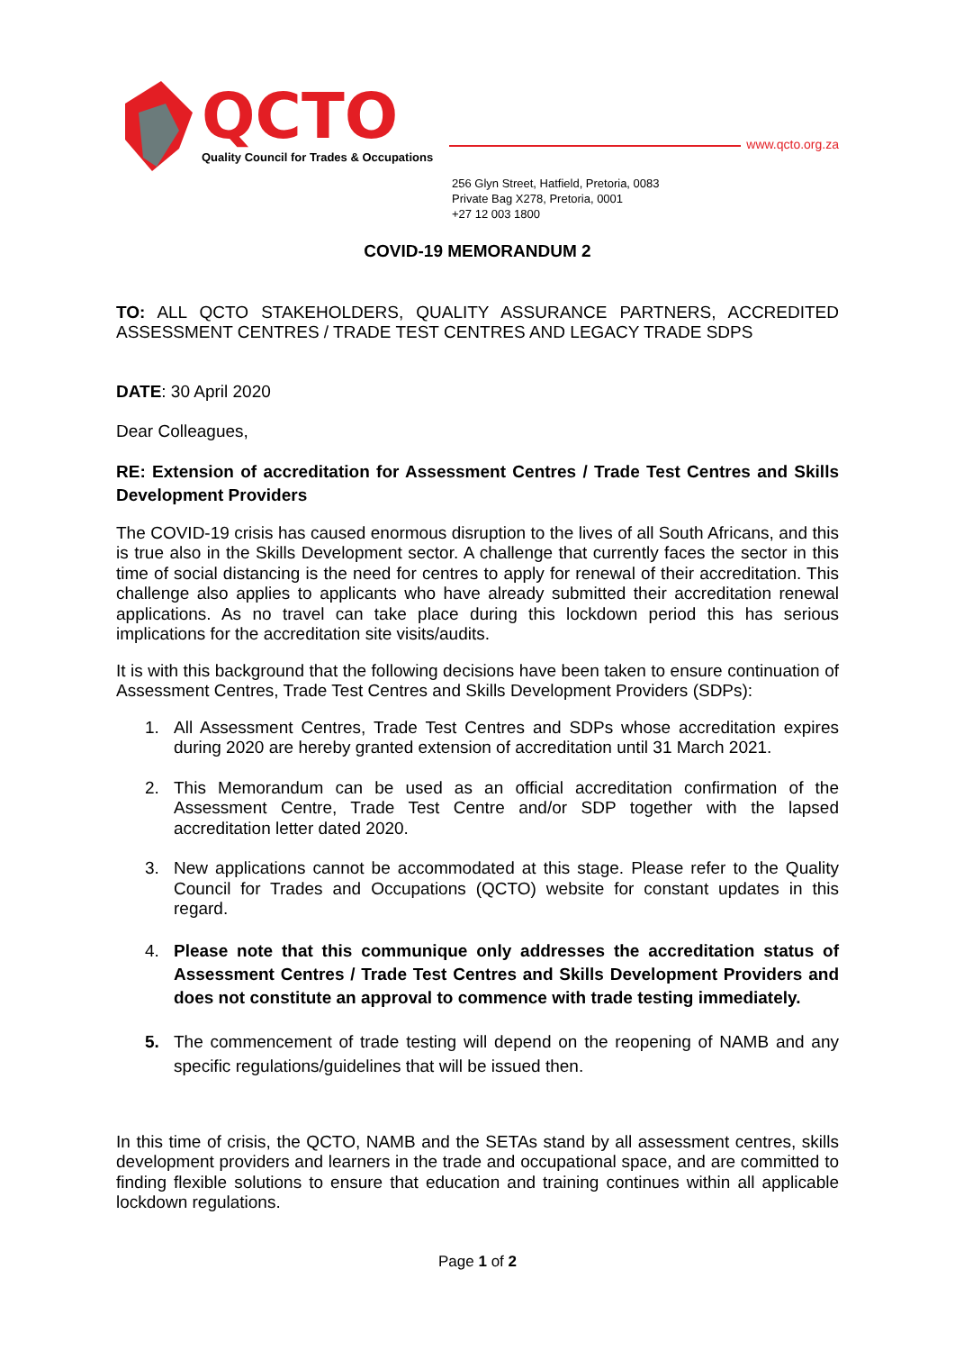QCTO
Quality Council for Trades & Occupations
www.qcto.org.za
256 Glyn Street, Hatfield, Pretoria, 0083
Private Bag X278, Pretoria, 0001
+27 12 003 1800
COVID-19 MEMORANDUM 2
TO: ALL QCTO STAKEHOLDERS, QUALITY ASSURANCE PARTNERS, ACCREDITED ASSESSMENT CENTRES / TRADE TEST CENTRES AND LEGACY TRADE SDPS
DATE: 30 April 2020
Dear Colleagues,
RE: Extension of accreditation for Assessment Centres / Trade Test Centres and Skills Development Providers
The COVID-19 crisis has caused enormous disruption to the lives of all South Africans, and this is true also in the Skills Development sector. A challenge that currently faces the sector in this time of social distancing is the need for centres to apply for renewal of their accreditation. This challenge also applies to applicants who have already submitted their accreditation renewal applications. As no travel can take place during this lockdown period this has serious implications for the accreditation site visits/audits.
It is with this background that the following decisions have been taken to ensure continuation of Assessment Centres, Trade Test Centres and Skills Development Providers (SDPs):
1. All Assessment Centres, Trade Test Centres and SDPs whose accreditation expires during 2020 are hereby granted extension of accreditation until 31 March 2021.
2. This Memorandum can be used as an official accreditation confirmation of the Assessment Centre, Trade Test Centre and/or SDP together with the lapsed accreditation letter dated 2020.
3. New applications cannot be accommodated at this stage. Please refer to the Quality Council for Trades and Occupations (QCTO) website for constant updates in this regard.
4. Please note that this communique only addresses the accreditation status of Assessment Centres / Trade Test Centres and Skills Development Providers and does not constitute an approval to commence with trade testing immediately.
5. The commencement of trade testing will depend on the reopening of NAMB and any specific regulations/guidelines that will be issued then.
In this time of crisis, the QCTO, NAMB and the SETAs stand by all assessment centres, skills development providers and learners in the trade and occupational space, and are committed to finding flexible solutions to ensure that education and training continues within all applicable lockdown regulations.
Page 1 of 2